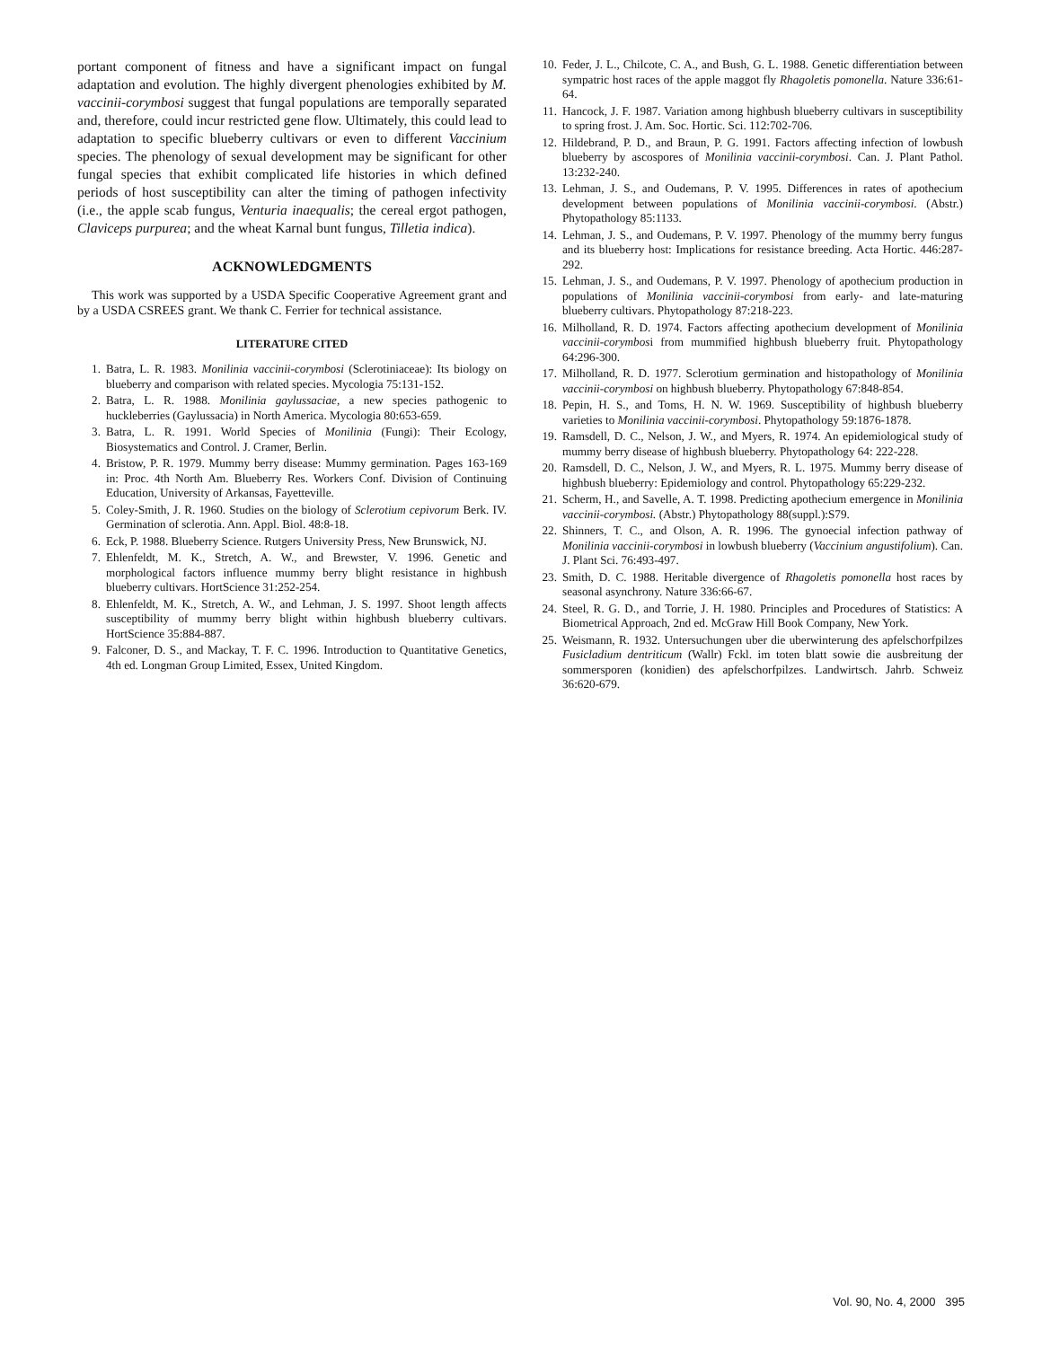portant component of fitness and have a significant impact on fungal adaptation and evolution. The highly divergent phenologies exhibited by M. vaccinii-corymbosi suggest that fungal populations are temporally separated and, therefore, could incur restricted gene flow. Ultimately, this could lead to adaptation to specific blueberry cultivars or even to different Vaccinium species. The phenology of sexual development may be significant for other fungal species that exhibit complicated life histories in which defined periods of host susceptibility can alter the timing of pathogen infectivity (i.e., the apple scab fungus, Venturia inaequalis; the cereal ergot pathogen, Claviceps purpurea; and the wheat Karnal bunt fungus, Tilletia indica).
ACKNOWLEDGMENTS
This work was supported by a USDA Specific Cooperative Agreement grant and by a USDA CSREES grant. We thank C. Ferrier for technical assistance.
LITERATURE CITED
1. Batra, L. R. 1983. Monilinia vaccinii-corymbosi (Sclerotiniaceae): Its biology on blueberry and comparison with related species. Mycologia 75:131-152.
2. Batra, L. R. 1988. Monilinia gaylussaciae, a new species pathogenic to huckleberries (Gaylussacia) in North America. Mycologia 80:653-659.
3. Batra, L. R. 1991. World Species of Monilinia (Fungi): Their Ecology, Biosystematics and Control. J. Cramer, Berlin.
4. Bristow, P. R. 1979. Mummy berry disease: Mummy germination. Pages 163-169 in: Proc. 4th North Am. Blueberry Res. Workers Conf. Division of Continuing Education, University of Arkansas, Fayetteville.
5. Coley-Smith, J. R. 1960. Studies on the biology of Sclerotium cepivorum Berk. IV. Germination of sclerotia. Ann. Appl. Biol. 48:8-18.
6. Eck, P. 1988. Blueberry Science. Rutgers University Press, New Brunswick, NJ.
7. Ehlenfeldt, M. K., Stretch, A. W., and Brewster, V. 1996. Genetic and morphological factors influence mummy berry blight resistance in highbush blueberry cultivars. HortScience 31:252-254.
8. Ehlenfeldt, M. K., Stretch, A. W., and Lehman, J. S. 1997. Shoot length affects susceptibility of mummy berry blight within highbush blueberry cultivars. HortScience 35:884-887.
9. Falconer, D. S., and Mackay, T. F. C. 1996. Introduction to Quantitative Genetics, 4th ed. Longman Group Limited, Essex, United Kingdom.
10. Feder, J. L., Chilcote, C. A., and Bush, G. L. 1988. Genetic differentiation between sympatric host races of the apple maggot fly Rhagoletis pomonella. Nature 336:61-64.
11. Hancock, J. F. 1987. Variation among highbush blueberry cultivars in susceptibility to spring frost. J. Am. Soc. Hortic. Sci. 112:702-706.
12. Hildebrand, P. D., and Braun, P. G. 1991. Factors affecting infection of lowbush blueberry by ascospores of Monilinia vaccinii-corymbosi. Can. J. Plant Pathol. 13:232-240.
13. Lehman, J. S., and Oudemans, P. V. 1995. Differences in rates of apothecium development between populations of Monilinia vaccinii-corymbosi. (Abstr.) Phytopathology 85:1133.
14. Lehman, J. S., and Oudemans, P. V. 1997. Phenology of the mummy berry fungus and its blueberry host: Implications for resistance breeding. Acta Hortic. 446:287-292.
15. Lehman, J. S., and Oudemans, P. V. 1997. Phenology of apothecium production in populations of Monilinia vaccinii-corymbosi from early- and late-maturing blueberry cultivars. Phytopathology 87:218-223.
16. Milholland, R. D. 1974. Factors affecting apothecium development of Monilinia vaccinii-corymbosi from mummified highbush blueberry fruit. Phytopathology 64:296-300.
17. Milholland, R. D. 1977. Sclerotium germination and histopathology of Monilinia vaccinii-corymbosi on highbush blueberry. Phytopathology 67:848-854.
18. Pepin, H. S., and Toms, H. N. W. 1969. Susceptibility of highbush blueberry varieties to Monilinia vaccinii-corymbosi. Phytopathology 59:1876-1878.
19. Ramsdell, D. C., Nelson, J. W., and Myers, R. 1974. An epidemiological study of mummy berry disease of highbush blueberry. Phytopathology 64: 222-228.
20. Ramsdell, D. C., Nelson, J. W., and Myers, R. L. 1975. Mummy berry disease of highbush blueberry: Epidemiology and control. Phytopathology 65:229-232.
21. Scherm, H., and Savelle, A. T. 1998. Predicting apothecium emergence in Monilinia vaccinii-corymbosi. (Abstr.) Phytopathology 88(suppl.):S79.
22. Shinners, T. C., and Olson, A. R. 1996. The gynoecial infection pathway of Monilinia vaccinii-corymbosi in lowbush blueberry (Vaccinium angustifolium). Can. J. Plant Sci. 76:493-497.
23. Smith, D. C. 1988. Heritable divergence of Rhagoletis pomonella host races by seasonal asynchrony. Nature 336:66-67.
24. Steel, R. G. D., and Torrie, J. H. 1980. Principles and Procedures of Statistics: A Biometrical Approach, 2nd ed. McGraw Hill Book Company, New York.
25. Weismann, R. 1932. Untersuchungen uber die uberwinterung des apfelschorfpilzes Fusicladium dentriticum (Wallr) Fckl. im toten blatt sowie die ausbreitung der sommersporen (konidien) des apfelschorfpilzes. Landwirtsch. Jahrb. Schweiz 36:620-679.
Vol. 90, No. 4, 2000 395